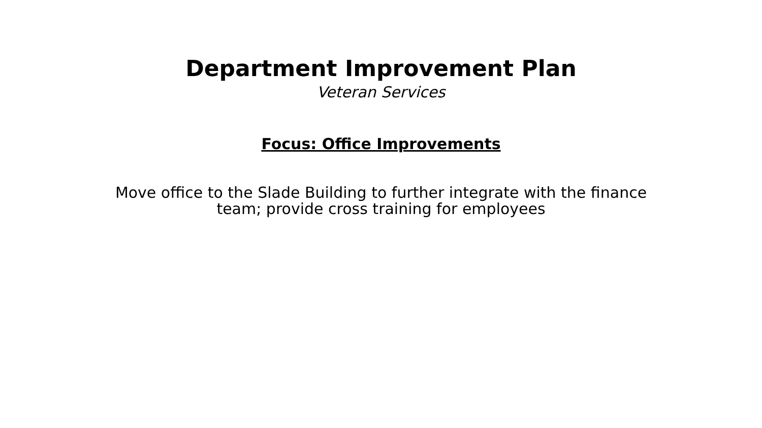Department Improvement Plan
Veteran Services
Focus: Office Improvements
Move office to the Slade Building to further integrate with the finance team; provide cross training for employees